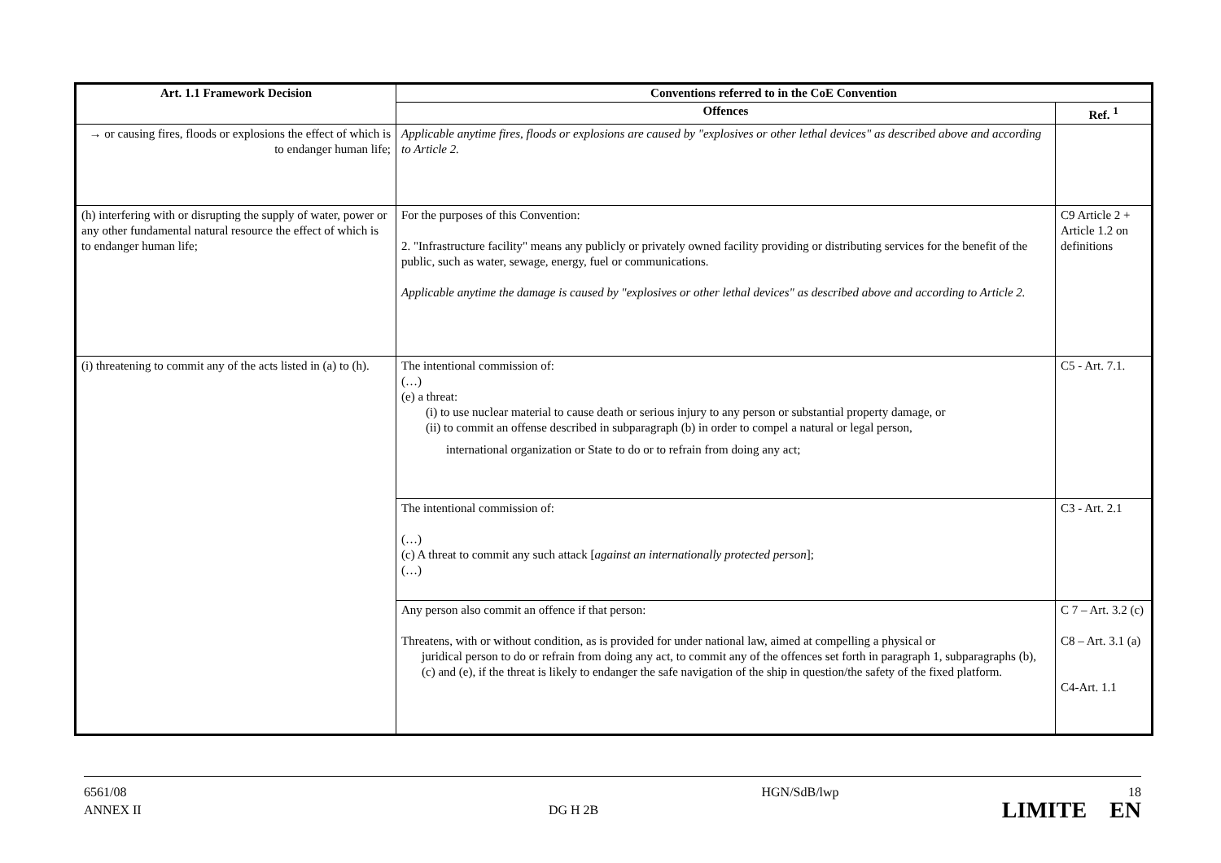| Art. 1.1 Framework Decision | Conventions referred to in the CoE Convention | |
| --- | --- | --- |
| | Offences | Ref. <sup>1</sup> |
| → or causing fires, floods or explosions the effect of which is to endanger human life; | Applicable anytime fires, floods or explosions are caused by "explosives or other lethal devices" as described above and according to Article 2. | |
| (h) interfering with or disrupting the supply of water, power or any other fundamental natural resource the effect of which is to endanger human life; | For the purposes of this Convention: 2. "Infrastructure facility" means any publicly or privately owned facility providing or distributing services for the benefit of the public, such as water, sewage, energy, fuel or communications. Applicable anytime the damage is caused by "explosives or other lethal devices" as described above and according to Article 2. | C9 Article 2 + Article 1.2 on definitions |
| (i) threatening to commit any of the acts listed in (a) to (h). | The intentional commission of: (…) (e) a threat: (i) to use nuclear material to cause death or serious injury to any person or substantial property damage, or (ii) to commit an offense described in subparagraph (b) in order to compel a natural or legal person, international organization or State to do or to refrain from doing any act; | C5 - Art. 7.1. |
| | The intentional commission of: (…) (c) A threat to commit any such attack [ against an internationally protected person ]; (…) | C3 - Art. 2.1 |
| | Any person also commit an offence if that person: Threatens, with or without condition, as is provided for under national law, aimed at compelling a physical or juridical person to do or refrain from doing any act, to commit any of the offences set forth in paragraph 1, subparagraphs (b), (c) and (e), if the threat is likely to endanger the safe navigation of the ship in question/the safety of the fixed platform. | C 7 – Art. 3.2 (c) C8 – Art. 3.1 (a) C4-Art. 1.1 |
6561/08
ANNEX II
DG H 2B
HGN/SdB/lwp 18
LIMITE EN